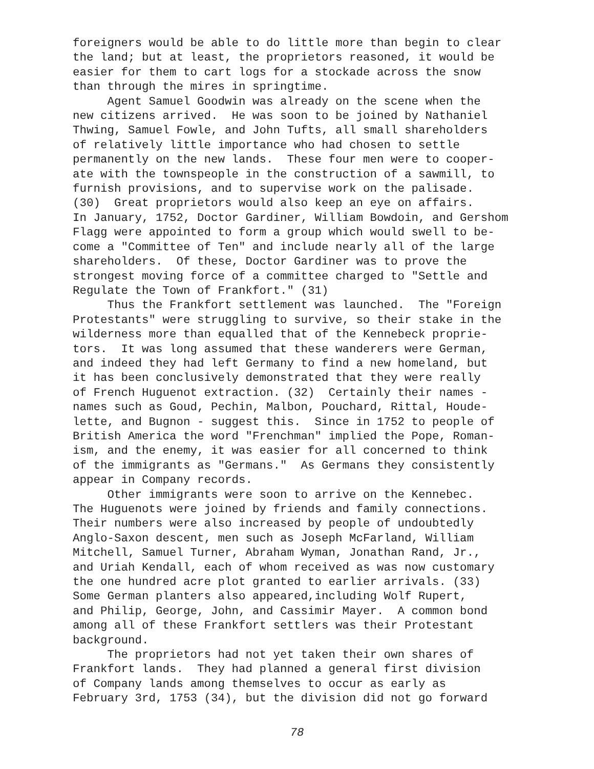foreigners would be able to do little more than begin to clear
the land; but at least, the proprietors reasoned, it would be
easier for them to cart logs for a stockade across the snow
than through the mires in springtime.
Agent Samuel Goodwin was already on the scene when the
new citizens arrived. He was soon to be joined by Nathaniel
Thwing, Samuel Fowle, and John Tufts, all small shareholders
of relatively little importance who had chosen to settle
permanently on the new lands. These four men were to cooper-
ate with the townspeople in the construction of a sawmill, to
furnish provisions, and to supervise work on the palisade.
(30) Great proprietors would also keep an eye on affairs.
In January, 1752, Doctor Gardiner, William Bowdoin, and Gershom
Flagg were appointed to form a group which would swell to be-
come a "Committee of Ten" and include nearly all of the large
shareholders. Of these, Doctor Gardiner was to prove the
strongest moving force of a committee charged to "Settle and
Regulate the Town of Frankfort." (31)
Thus the Frankfort settlement was launched. The "Foreign
Protestants" were struggling to survive, so their stake in the
wilderness more than equalled that of the Kennebeck proprie-
tors. It was long assumed that these wanderers were German,
and indeed they had left Germany to find a new homeland, but
it has been conclusively demonstrated that they were really
of French Huguenot extraction. (32) Certainly their names -
names such as Goud, Pechin, Malbon, Pouchard, Rittal, Houde-
lette, and Bugnon - suggest this. Since in 1752 to people of
British America the word "Frenchman" implied the Pope, Roman-
ism, and the enemy, it was easier for all concerned to think
of the immigrants as "Germans." As Germans they consistently
appear in Company records.
Other immigrants were soon to arrive on the Kennebec.
The Huguenots were joined by friends and family connections.
Their numbers were also increased by people of undoubtedly
Anglo-Saxon descent, men such as Joseph McFarland, William
Mitchell, Samuel Turner, Abraham Wyman, Jonathan Rand, Jr.,
and Uriah Kendall, each of whom received as was now customary
the one hundred acre plot granted to earlier arrivals. (33)
Some German planters also appeared,including Wolf Rupert,
and Philip, George, John, and Cassimir Mayer. A common bond
among all of these Frankfort settlers was their Protestant
background.
The proprietors had not yet taken their own shares of
Frankfort lands. They had planned a general first division
of Company lands among themselves to occur as early as
February 3rd, 1753 (34), but the division did not go forward
78